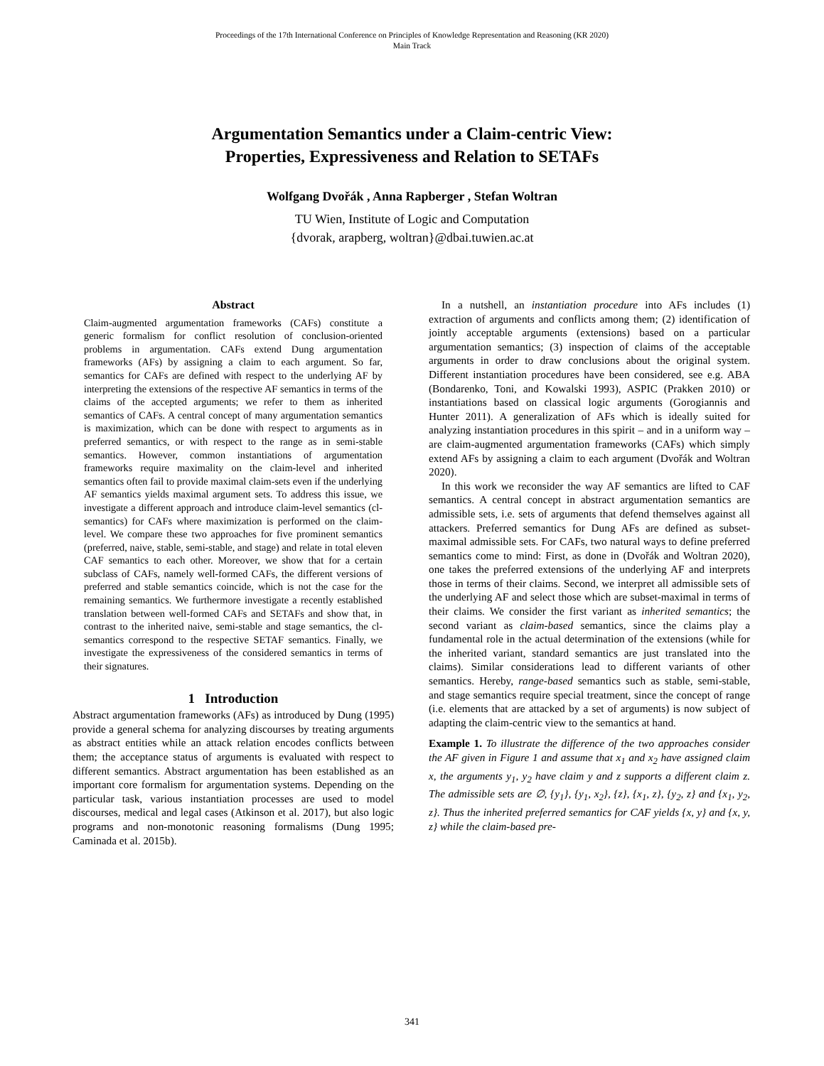Proceedings of the 17th International Conference on Principles of Knowledge Representation and Reasoning (KR 2020)
Main Track
Argumentation Semantics under a Claim-centric View:
Properties, Expressiveness and Relation to SETAFs
Wolfgang Dvořák , Anna Rapberger , Stefan Woltran
TU Wien, Institute of Logic and Computation
{dvorak, arapberg, woltran}@dbai.tuwien.ac.at
Abstract
Claim-augmented argumentation frameworks (CAFs) constitute a generic formalism for conflict resolution of conclusion-oriented problems in argumentation. CAFs extend Dung argumentation frameworks (AFs) by assigning a claim to each argument. So far, semantics for CAFs are defined with respect to the underlying AF by interpreting the extensions of the respective AF semantics in terms of the claims of the accepted arguments; we refer to them as inherited semantics of CAFs. A central concept of many argumentation semantics is maximization, which can be done with respect to arguments as in preferred semantics, or with respect to the range as in semi-stable semantics. However, common instantiations of argumentation frameworks require maximality on the claim-level and inherited semantics often fail to provide maximal claim-sets even if the underlying AF semantics yields maximal argument sets. To address this issue, we investigate a different approach and introduce claim-level semantics (cl-semantics) for CAFs where maximization is performed on the claim-level. We compare these two approaches for five prominent semantics (preferred, naive, stable, semi-stable, and stage) and relate in total eleven CAF semantics to each other. Moreover, we show that for a certain subclass of CAFs, namely well-formed CAFs, the different versions of preferred and stable semantics coincide, which is not the case for the remaining semantics. We furthermore investigate a recently established translation between well-formed CAFs and SETAFs and show that, in contrast to the inherited naive, semi-stable and stage semantics, the cl-semantics correspond to the respective SETAF semantics. Finally, we investigate the expressiveness of the considered semantics in terms of their signatures.
1 Introduction
Abstract argumentation frameworks (AFs) as introduced by Dung (1995) provide a general schema for analyzing discourses by treating arguments as abstract entities while an attack relation encodes conflicts between them; the acceptance status of arguments is evaluated with respect to different semantics. Abstract argumentation has been established as an important core formalism for argumentation systems. Depending on the particular task, various instantiation processes are used to model discourses, medical and legal cases (Atkinson et al. 2017), but also logic programs and non-monotonic reasoning formalisms (Dung 1995; Caminada et al. 2015b).
In a nutshell, an instantiation procedure into AFs includes (1) extraction of arguments and conflicts among them; (2) identification of jointly acceptable arguments (extensions) based on a particular argumentation semantics; (3) inspection of claims of the acceptable arguments in order to draw conclusions about the original system. Different instantiation procedures have been considered, see e.g. ABA (Bondarenko, Toni, and Kowalski 1993), ASPIC (Prakken 2010) or instantiations based on classical logic arguments (Gorogiannis and Hunter 2011). A generalization of AFs which is ideally suited for analyzing instantiation procedures in this spirit – and in a uniform way – are claim-augmented argumentation frameworks (CAFs) which simply extend AFs by assigning a claim to each argument (Dvořák and Woltran 2020).
In this work we reconsider the way AF semantics are lifted to CAF semantics. A central concept in abstract argumentation semantics are admissible sets, i.e. sets of arguments that defend themselves against all attackers. Preferred semantics for Dung AFs are defined as subset-maximal admissible sets. For CAFs, two natural ways to define preferred semantics come to mind: First, as done in (Dvořák and Woltran 2020), one takes the preferred extensions of the underlying AF and interprets those in terms of their claims. Second, we interpret all admissible sets of the underlying AF and select those which are subset-maximal in terms of their claims. We consider the first variant as inherited semantics; the second variant as claim-based semantics, since the claims play a fundamental role in the actual determination of the extensions (while for the inherited variant, standard semantics are just translated into the claims). Similar considerations lead to different variants of other semantics. Hereby, range-based semantics such as stable, semi-stable, and stage semantics require special treatment, since the concept of range (i.e. elements that are attacked by a set of arguments) is now subject of adapting the claim-centric view to the semantics at hand.
Example 1. To illustrate the difference of the two approaches consider the AF given in Figure 1 and assume that x<sub>1</sub> and x<sub>2</sub> have assigned claim x, the arguments y<sub>1</sub>, y<sub>2</sub> have claim y and z supports a different claim z. The admissible sets are ∅, {y<sub>1</sub>}, {y<sub>1</sub>, x<sub>2</sub>}, {z}, {x<sub>1</sub>, z}, {y<sub>2</sub>, z} and {x<sub>1</sub>, y<sub>2</sub>, z}. Thus the inherited preferred semantics for CAF yields {x, y} and {x, y, z} while the claim-based pre-
341